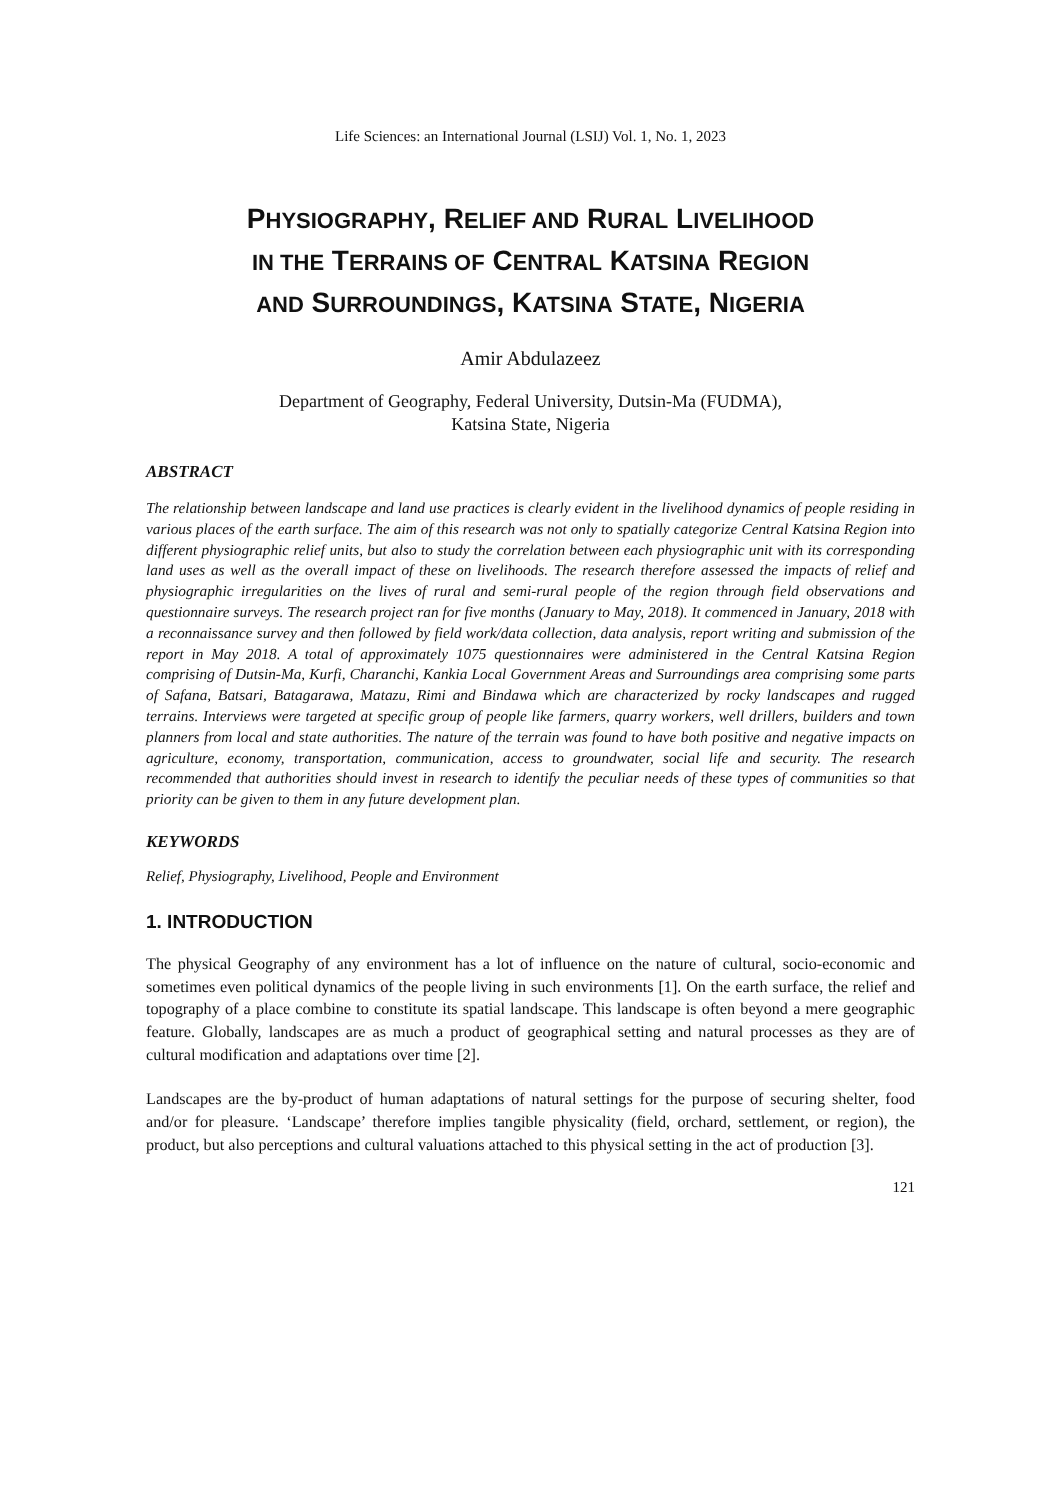Life Sciences: an International Journal (LSIJ) Vol. 1, No. 1, 2023
PHYSIOGRAPHY, RELIEF AND RURAL LIVELIHOOD
IN THE TERRAINS OF CENTRAL KATSINA REGION
AND SURROUNDINGS, KATSINA STATE, NIGERIA
Amir Abdulazeez
Department of Geography, Federal University, Dutsin-Ma (FUDMA),
Katsina State, Nigeria
ABSTRACT
The relationship between landscape and land use practices is clearly evident in the livelihood dynamics of people residing in various places of the earth surface. The aim of this research was not only to spatially categorize Central Katsina Region into different physiographic relief units, but also to study the correlation between each physiographic unit with its corresponding land uses as well as the overall impact of these on livelihoods. The research therefore assessed the impacts of relief and physiographic irregularities on the lives of rural and semi-rural people of the region through field observations and questionnaire surveys. The research project ran for five months (January to May, 2018). It commenced in January, 2018 with a reconnaissance survey and then followed by field work/data collection, data analysis, report writing and submission of the report in May 2018. A total of approximately 1075 questionnaires were administered in the Central Katsina Region comprising of Dutsin-Ma, Kurfi, Charanchi, Kankia Local Government Areas and Surroundings area comprising some parts of Safana, Batsari, Batagarawa, Matazu, Rimi and Bindawa which are characterized by rocky landscapes and rugged terrains. Interviews were targeted at specific group of people like farmers, quarry workers, well drillers, builders and town planners from local and state authorities. The nature of the terrain was found to have both positive and negative impacts on agriculture, economy, transportation, communication, access to groundwater, social life and security. The research recommended that authorities should invest in research to identify the peculiar needs of these types of communities so that priority can be given to them in any future development plan.
KEYWORDS
Relief, Physiography, Livelihood, People and Environment
1. INTRODUCTION
The physical Geography of any environment has a lot of influence on the nature of cultural, socio-economic and sometimes even political dynamics of the people living in such environments [1]. On the earth surface, the relief and topography of a place combine to constitute its spatial landscape. This landscape is often beyond a mere geographic feature. Globally, landscapes are as much a product of geographical setting and natural processes as they are of cultural modification and adaptations over time [2].
Landscapes are the by-product of human adaptations of natural settings for the purpose of securing shelter, food and/or for pleasure. ‘Landscape’ therefore implies tangible physicality (field, orchard, settlement, or region), the product, but also perceptions and cultural valuations attached to this physical setting in the act of production [3].
121